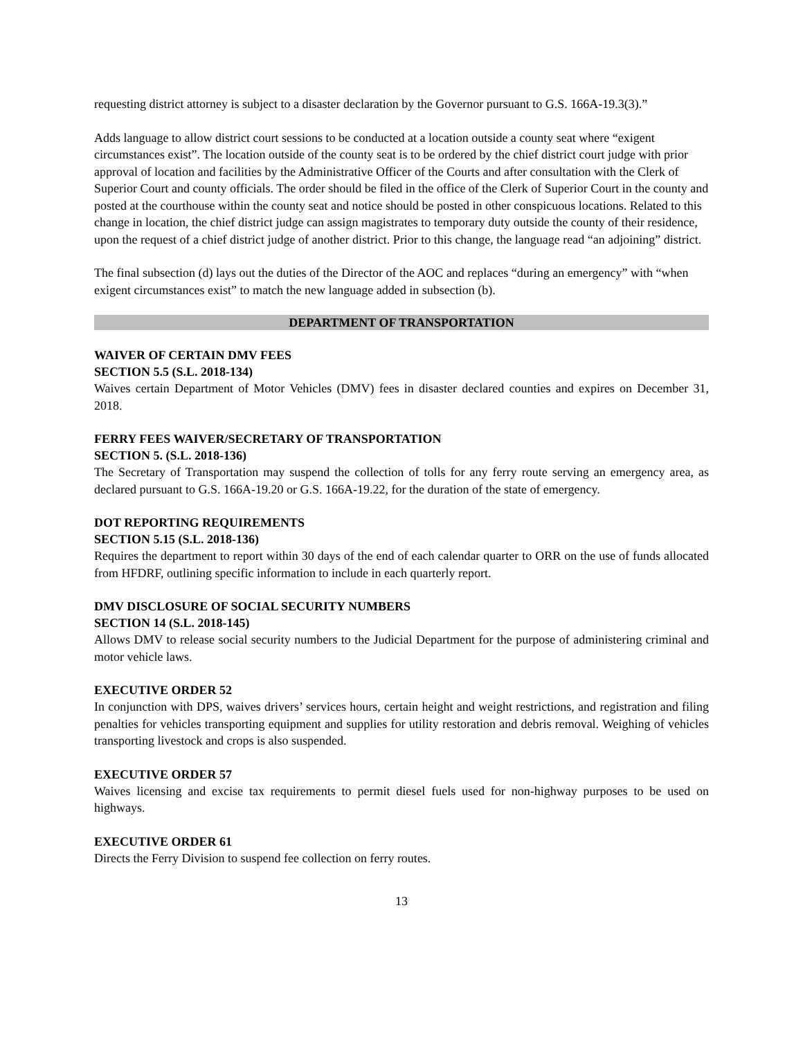requesting district attorney is subject to a disaster declaration by the Governor pursuant to G.S. 166A-19.3(3).”
Adds language to allow district court sessions to be conducted at a location outside a county seat where “exigent circumstances exist”. The location outside of the county seat is to be ordered by the chief district court judge with prior approval of location and facilities by the Administrative Officer of the Courts and after consultation with the Clerk of Superior Court and county officials. The order should be filed in the office of the Clerk of Superior Court in the county and posted at the courthouse within the county seat and notice should be posted in other conspicuous locations. Related to this change in location, the chief district judge can assign magistrates to temporary duty outside the county of their residence, upon the request of a chief district judge of another district. Prior to this change, the language read “an adjoining” district.
The final subsection (d) lays out the duties of the Director of the AOC and replaces “during an emergency” with “when exigent circumstances exist” to match the new language added in subsection (b).
DEPARTMENT OF TRANSPORTATION
WAIVER OF CERTAIN DMV FEES
SECTION 5.5 (S.L. 2018-134)
Waives certain Department of Motor Vehicles (DMV) fees in disaster declared counties and expires on December 31, 2018.
FERRY FEES WAIVER/SECRETARY OF TRANSPORTATION
SECTION 5. (S.L. 2018-136)
The Secretary of Transportation may suspend the collection of tolls for any ferry route serving an emergency area, as declared pursuant to G.S. 166A-19.20 or G.S. 166A-19.22, for the duration of the state of emergency.
DOT REPORTING REQUIREMENTS
SECTION 5.15 (S.L. 2018-136)
Requires the department to report within 30 days of the end of each calendar quarter to ORR on the use of funds allocated from HFDRF, outlining specific information to include in each quarterly report.
DMV DISCLOSURE OF SOCIAL SECURITY NUMBERS
SECTION 14 (S.L. 2018-145)
Allows DMV to release social security numbers to the Judicial Department for the purpose of administering criminal and motor vehicle laws.
EXECUTIVE ORDER 52
In conjunction with DPS, waives drivers’ services hours, certain height and weight restrictions, and registration and filing penalties for vehicles transporting equipment and supplies for utility restoration and debris removal. Weighing of vehicles transporting livestock and crops is also suspended.
EXECUTIVE ORDER 57
Waives licensing and excise tax requirements to permit diesel fuels used for non-highway purposes to be used on highways.
EXECUTIVE ORDER 61
Directs the Ferry Division to suspend fee collection on ferry routes.
13